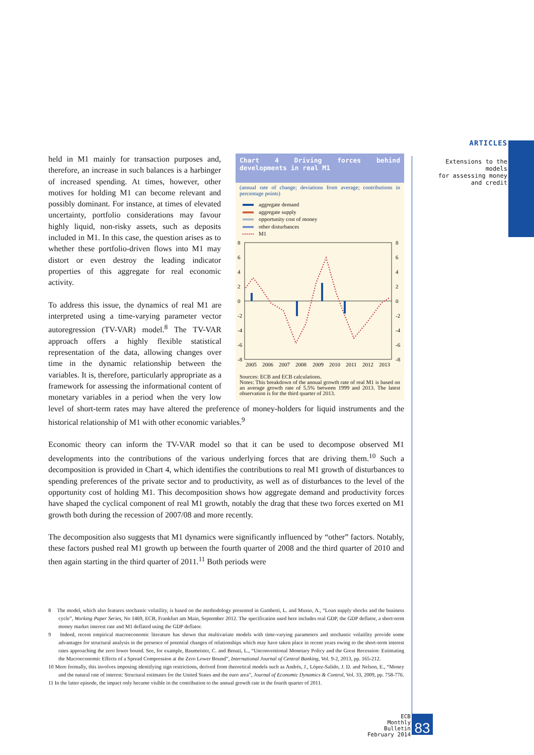ARTICLES
Extensions to the models
for assessing money
and credit
Chart 4 Driving forces behind developments in real M1
(annual rate of change; deviations from average; contributions in percentage points)
aggregate demand
aggregate supply
opportunity cost of money
other disturbances
M1
8
6
4
2
0
-2
-4
-6
-8
8
6
4
2
0
-2
-4
-6
-8
2005
2006
2007
2008
2009
2010
2011
2012
2013
Sources: ECB and ECB calculations.
Notes: This breakdown of the annual growth rate of real M1 is based on an average growth rate of 5.5% between 1999 and 2013. The latest observation is for the third quarter of 2013.
held in M1 mainly for transaction purposes and, therefore, an increase in such balances is a harbinger of increased spending. At times, however, other motives for holding M1 can become relevant and possibly dominant. For instance, at times of elevated uncertainty, portfolio considerations may favour highly liquid, non-risky assets, such as deposits included in M1. In this case, the question arises as to whether these portfolio-driven flows into M1 may distort or even destroy the leading indicator properties of this aggregate for real economic activity.
To address this issue, the dynamics of real M1 are interpreted using a time-varying parameter vector autoregression (TV-VAR) model.<sup>8</sup> The TV-VAR approach offers a highly flexible statistical representation of the data, allowing changes over time in the dynamic relationship between the variables. It is, therefore, particularly appropriate as a framework for assessing the informational content of monetary variables in a period when the very low level of short-term rates may have altered the preference of money-holders for liquid instruments and the historical relationship of M1 with other economic variables.<sup>9</sup>
Economic theory can inform the TV-VAR model so that it can be used to decompose observed M1 developments into the contributions of the various underlying forces that are driving them.<sup>10</sup> Such a decomposition is provided in Chart 4, which identifies the contributions to real M1 growth of disturbances to spending preferences of the private sector and to productivity, as well as of disturbances to the level of the opportunity cost of holding M1. This decomposition shows how aggregate demand and productivity forces have shaped the cyclical component of real M1 growth, notably the drag that these two forces exerted on M1 growth both during the recession of 2007/08 and more recently.
The decomposition also suggests that M1 dynamics were significantly influenced by “other” factors. Notably, these factors pushed real M1 growth up between the fourth quarter of 2008 and the third quarter of 2010 and then again starting in the third quarter of 2011.<sup>11</sup> Both periods were
8 The model, which also features stochastic volatility, is based on the methodology presented in Gambetti, L. and Musso, A., “Loan supply shocks and the business cycle”, Working Paper Series, No 1469, ECB, Frankfurt am Main, September 2012. The specification used here includes real GDP, the GDP deflator, a short-term money market interest rate and M1 deflated using the GDP deflator.
9 Indeed, recent empirical macroeconomic literature has shown that multivariate models with time-varying parameters and stochastic volatility provide some advantages for structural analysis in the presence of potential changes of relationships which may have taken place in recent years owing to the short-term interest rates approaching the zero lower bound. See, for example, Baumeister, C. and Benati, L., “Unconventional Monetary Policy and the Great Recession: Estimating the Macroeconomic Effects of a Spread Compression at the Zero Lower Bound”, International Journal of Central Banking, Vol. 9-2, 2013, pp. 165-212.
10 More formally, this involves imposing identifying sign restrictions, derived from theoretical models such as Andrés, J., López-Salido, J. D. and Nelson, E., “Money and the natural rate of interest: Structural estimates for the United States and the euro area”, Journal of Economic Dynamics & Control, Vol. 33, 2009, pp. 758-776.
11 In the latter episode, the impact only became visible in the contribution to the annual growth rate in the fourth quarter of 2011.
ECB
Monthly Bulletin
February 2014
83